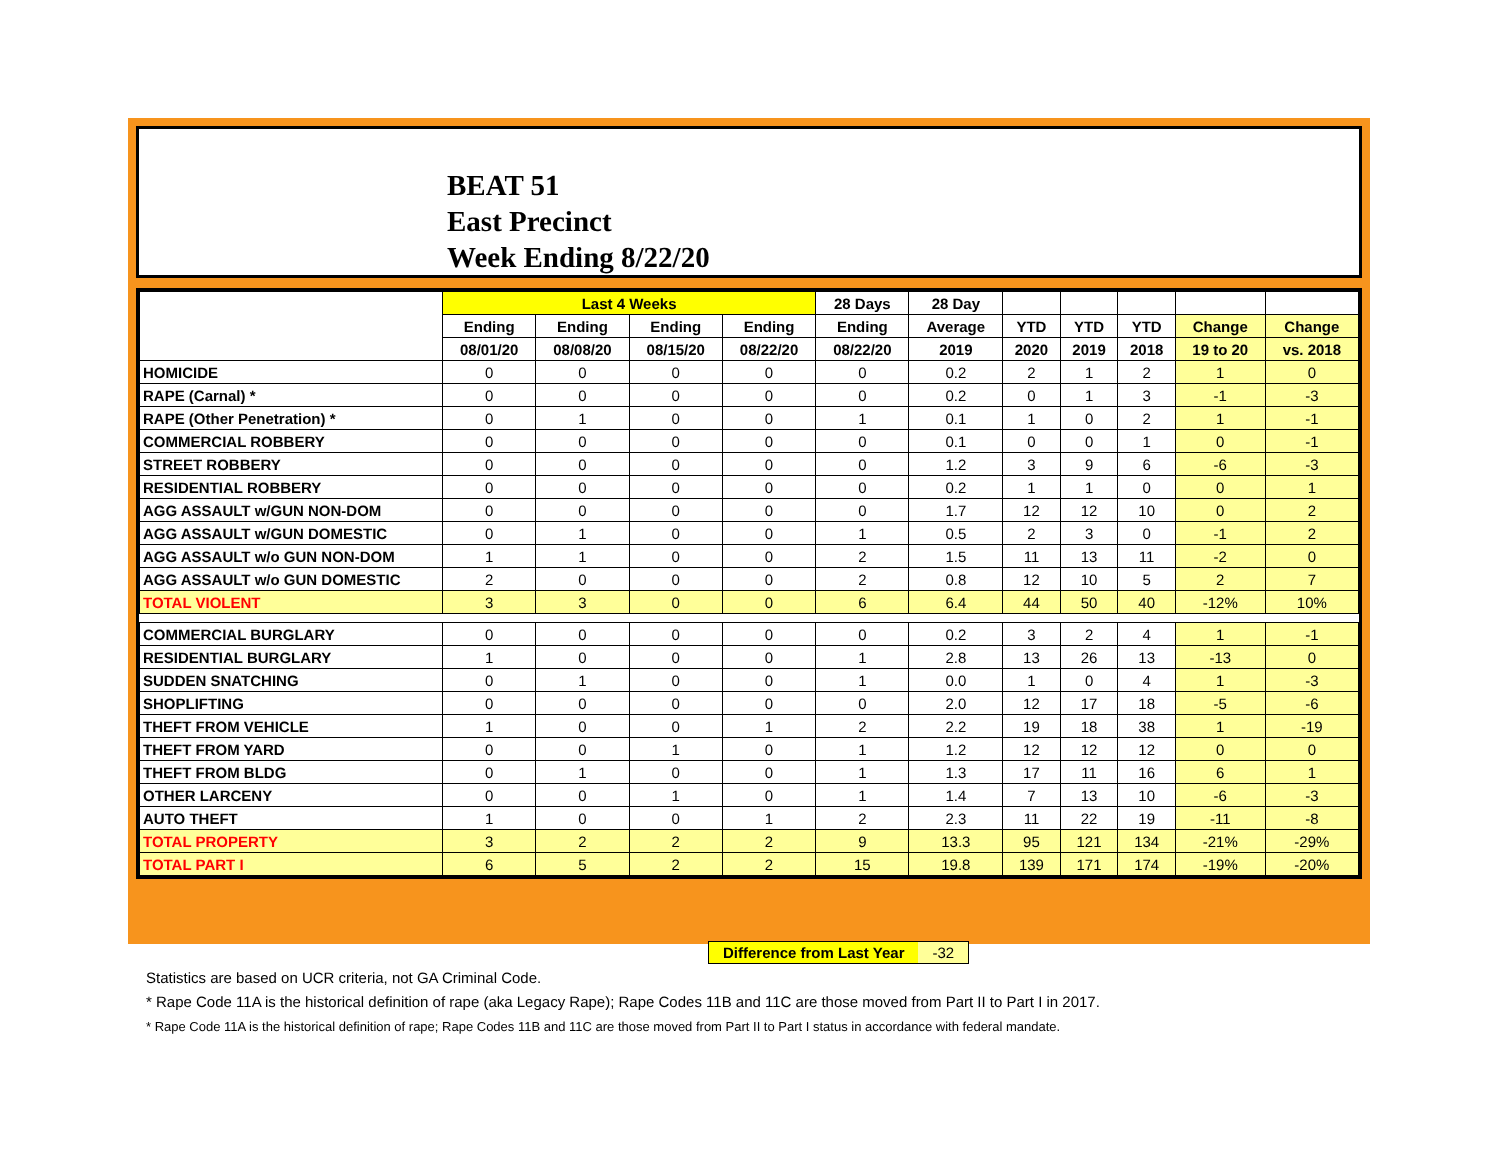BEAT 51
East Precinct
Week Ending 8/22/20
| | Last 4 Weeks | | | | 28 Days | 28 Day | | | | | |
| --- | --- | --- | --- | --- | --- | --- | --- | --- | --- | --- | --- |
| | Ending | Ending | Ending | Ending | Ending | Average | YTD | YTD | YTD | Change | Change |
| | 08/01/20 | 08/08/20 | 08/15/20 | 08/22/20 | 08/22/20 | 2019 | 2020 | 2019 | 2018 | 19 to 20 | vs. 2018 |
| HOMICIDE | 0 | 0 | 0 | 0 | 0 | 0.2 | 2 | 1 | 2 | 1 | 0 |
| RAPE (Carnal) * | 0 | 0 | 0 | 0 | 0 | 0.2 | 0 | 1 | 3 | -1 | -3 |
| RAPE (Other Penetration) * | 0 | 1 | 0 | 0 | 1 | 0.1 | 1 | 0 | 2 | 1 | -1 |
| COMMERCIAL ROBBERY | 0 | 0 | 0 | 0 | 0 | 0.1 | 0 | 0 | 1 | 0 | -1 |
| STREET ROBBERY | 0 | 0 | 0 | 0 | 0 | 1.2 | 3 | 9 | 6 | -6 | -3 |
| RESIDENTIAL ROBBERY | 0 | 0 | 0 | 0 | 0 | 0.2 | 1 | 1 | 0 | 0 | 1 |
| AGG ASSAULT w/GUN NON-DOM | 0 | 0 | 0 | 0 | 0 | 1.7 | 12 | 12 | 10 | 0 | 2 |
| AGG ASSAULT w/GUN DOMESTIC | 0 | 1 | 0 | 0 | 1 | 0.5 | 2 | 3 | 0 | -1 | 2 |
| AGG ASSAULT w/o GUN NON-DOM | 1 | 1 | 0 | 0 | 2 | 1.5 | 11 | 13 | 11 | -2 | 0 |
| AGG ASSAULT w/o GUN DOMESTIC | 2 | 0 | 0 | 0 | 2 | 0.8 | 12 | 10 | 5 | 2 | 7 |
| TOTAL VIOLENT | 3 | 3 | 0 | 0 | 6 | 6.4 | 44 | 50 | 40 | -12% | 10% |
| COMMERCIAL BURGLARY | 0 | 0 | 0 | 0 | 0 | 0.2 | 3 | 2 | 4 | 1 | -1 |
| RESIDENTIAL BURGLARY | 1 | 0 | 0 | 0 | 1 | 2.8 | 13 | 26 | 13 | -13 | 0 |
| SUDDEN SNATCHING | 0 | 1 | 0 | 0 | 1 | 0.0 | 1 | 0 | 4 | 1 | -3 |
| SHOPLIFTING | 0 | 0 | 0 | 0 | 0 | 2.0 | 12 | 17 | 18 | -5 | -6 |
| THEFT FROM VEHICLE | 1 | 0 | 0 | 1 | 2 | 2.2 | 19 | 18 | 38 | 1 | -19 |
| THEFT FROM YARD | 0 | 0 | 1 | 0 | 1 | 1.2 | 12 | 12 | 12 | 0 | 0 |
| THEFT FROM BLDG | 0 | 1 | 0 | 0 | 1 | 1.3 | 17 | 11 | 16 | 6 | 1 |
| OTHER LARCENY | 0 | 0 | 1 | 0 | 1 | 1.4 | 7 | 13 | 10 | -6 | -3 |
| AUTO THEFT | 1 | 0 | 0 | 1 | 2 | 2.3 | 11 | 22 | 19 | -11 | -8 |
| TOTAL PROPERTY | 3 | 2 | 2 | 2 | 9 | 13.3 | 95 | 121 | 134 | -21% | -29% |
| TOTAL PART I | 6 | 5 | 2 | 2 | 15 | 19.8 | 139 | 171 | 174 | -19% | -20% |
Difference from Last Year -32
Statistics are based on UCR criteria, not GA Criminal Code.
* Rape Code 11A is the historical definition of rape (aka Legacy Rape); Rape Codes 11B and 11C are those moved from Part II to Part I in 2017.
* Rape Code 11A is the historical definition of rape; Rape Codes 11B and 11C are those moved from Part II to Part I status in accordance with federal mandate.